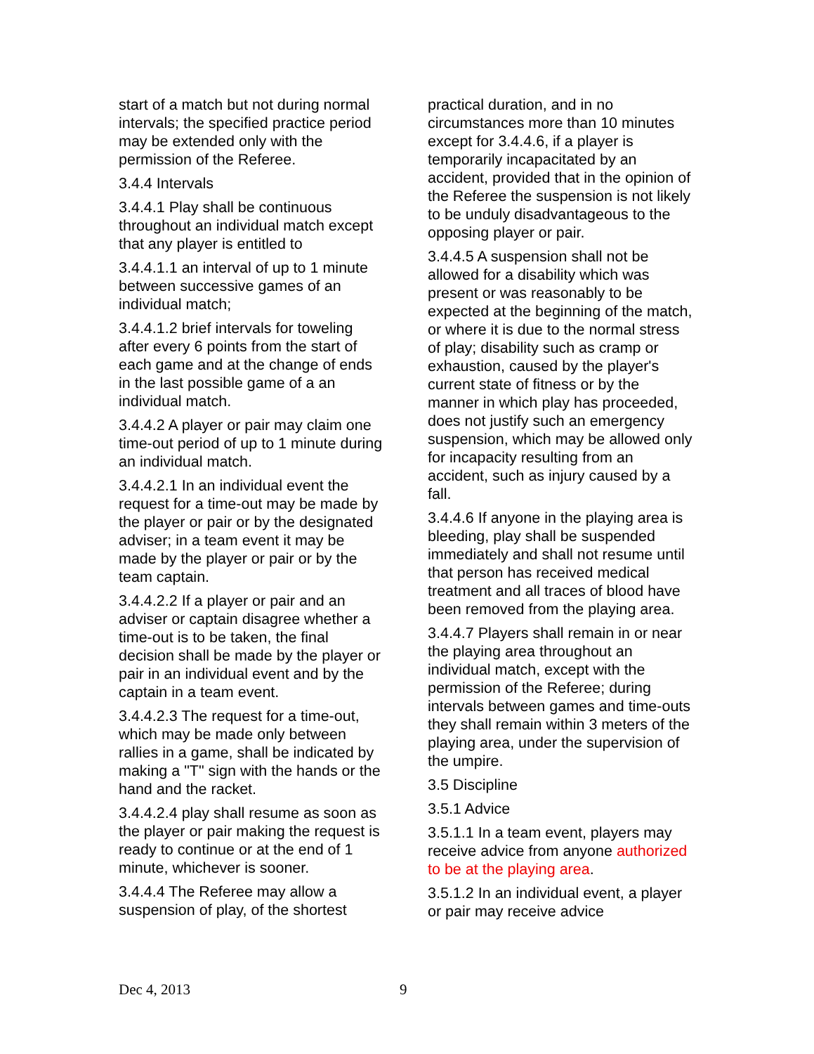start of a match but not during normal intervals; the specified practice period may be extended only with the permission of the Referee.
3.4.4 Intervals
3.4.4.1 Play shall be continuous throughout an individual match except that any player is entitled to
3.4.4.1.1 an interval of up to 1 minute between successive games of an individual match;
3.4.4.1.2 brief intervals for toweling after every 6 points from the start of each game and at the change of ends in the last possible game of a an individual match.
3.4.4.2 A player or pair may claim one time-out period of up to 1 minute during an individual match.
3.4.4.2.1 In an individual event the request for a time-out may be made by the player or pair or by the designated adviser; in a team event it may be made by the player or pair or by the team captain.
3.4.4.2.2 If a player or pair and an adviser or captain disagree whether a time-out is to be taken, the final decision shall be made by the player or pair in an individual event and by the captain in a team event.
3.4.4.2.3 The request for a time-out, which may be made only between rallies in a game, shall be indicated by making a "T" sign with the hands or the hand and the racket.
3.4.4.2.4 play shall resume as soon as the player or pair making the request is ready to continue or at the end of 1 minute, whichever is sooner.
3.4.4.4 The Referee may allow a suspension of play, of the shortest
practical duration, and in no circumstances more than 10 minutes except for 3.4.4.6, if a player is temporarily incapacitated by an accident, provided that in the opinion of the Referee the suspension is not likely to be unduly disadvantageous to the opposing player or pair.
3.4.4.5 A suspension shall not be allowed for a disability which was present or was reasonably to be expected at the beginning of the match, or where it is due to the normal stress of play; disability such as cramp or exhaustion, caused by the player's current state of fitness or by the manner in which play has proceeded, does not justify such an emergency suspension, which may be allowed only for incapacity resulting from an accident, such as injury caused by a fall.
3.4.4.6 If anyone in the playing area is bleeding, play shall be suspended immediately and shall not resume until that person has received medical treatment and all traces of blood have been removed from the playing area.
3.4.4.7 Players shall remain in or near the playing area throughout an individual match, except with the permission of the Referee; during intervals between games and time-outs they shall remain within 3 meters of the playing area, under the supervision of the umpire.
3.5 Discipline
3.5.1 Advice
3.5.1.1 In a team event, players may receive advice from anyone authorized to be at the playing area.
3.5.1.2 In an individual event, a player or pair may receive advice
Dec 4, 2013 9